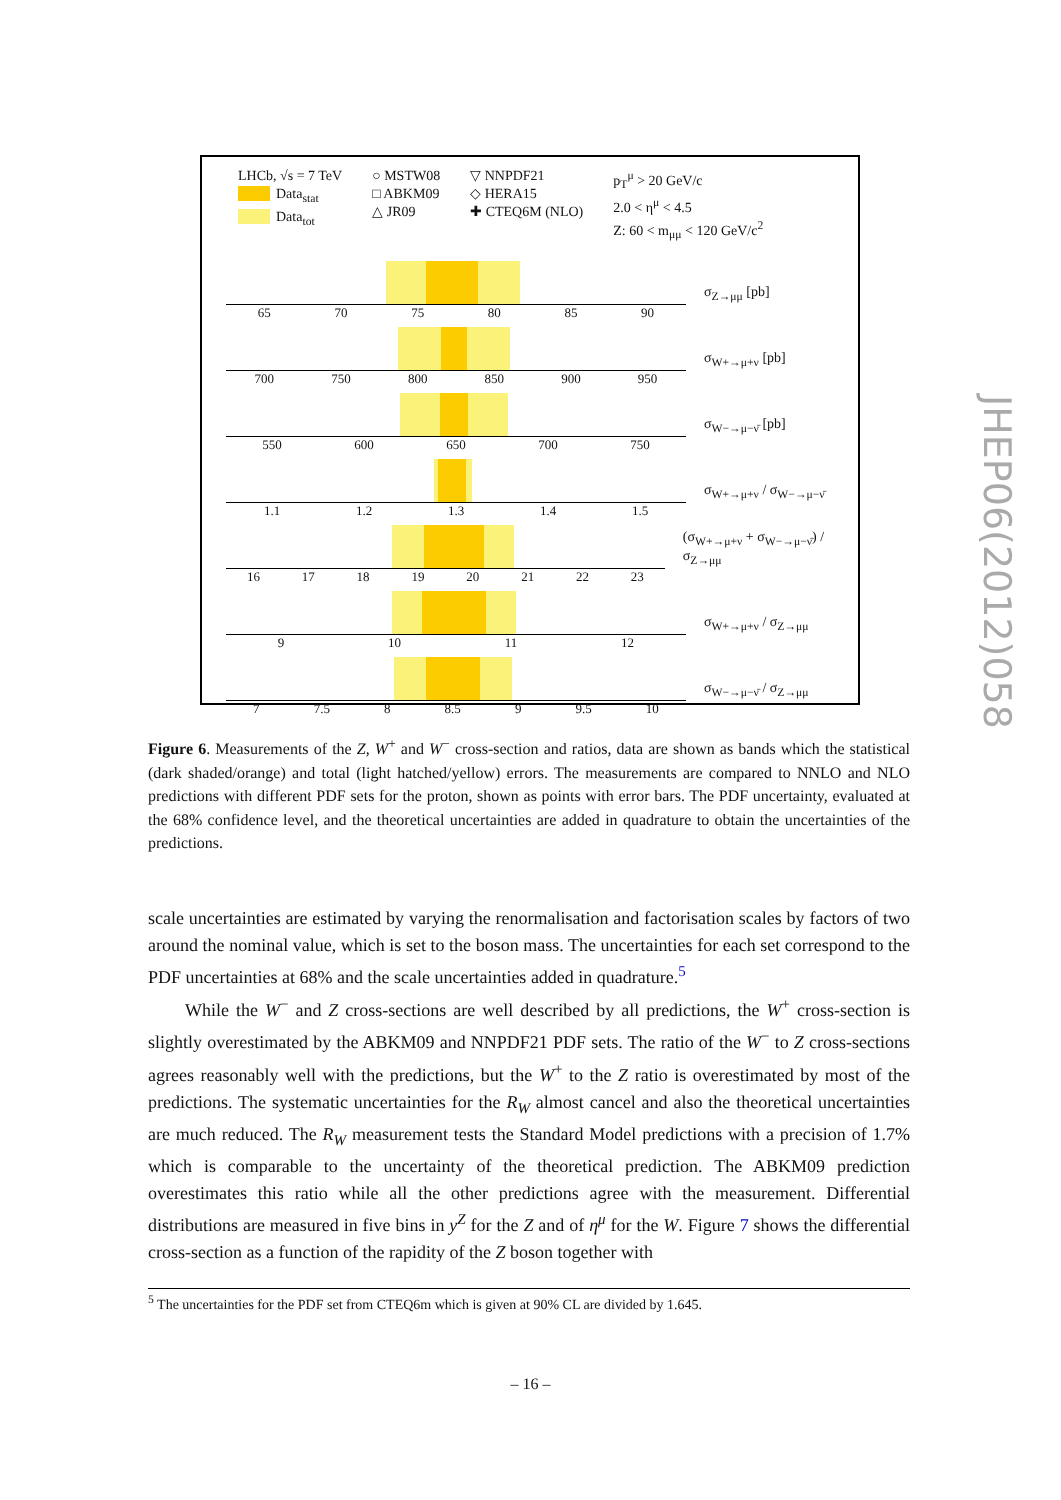LHCb, √s = 7 TeV
Data<sub>stat</sub>
Data<sub>tot</sub>
○ MSTW08
□ ABKM09
△ JR09
▽ NNPDF21
◇ HERA15
✚ CTEQ6M (NLO)
p<sub>T</sub><sup>μ</sup> > 20 GeV/c
2.0 < η<sup>μ</sup> < 4.5
Z: 60 < m<sub>μμ</sub> < 120 GeV/c<sup>2</sup>
65 70 75 80 85 90
σ<sub>Z→μμ</sub> [pb]
700 750 800 850 900 950
σ<sub>W+→μ+ν</sub> [pb]
550 600 650 700 750
σ<sub>W−→μ−ν̄</sub> [pb]
1.1 1.2 1.3 1.4 1.5
σ<sub>W+→μ+ν</sub> / σ<sub>W−→μ−ν̄</sub>
16 17 18 19 20 21 22 23
(σ<sub>W+→μ+ν</sub> + σ<sub>W−→μ−ν̄</sub>) / σ<sub>Z→μμ</sub>
9 10 11 12
σ<sub>W+→μ+ν</sub> / σ<sub>Z→μμ</sub>
7 7.5 8 8.5 9 9.5 10
σ<sub>W−→μ−ν̄</sub> / σ<sub>Z→μμ</sub>
Figure 6. Measurements of the Z, W<sup>+</sup> and W<sup>−</sup> cross-section and ratios, data are shown as bands which the statistical (dark shaded/orange) and total (light hatched/yellow) errors. The measurements are compared to NNLO and NLO predictions with different PDF sets for the proton, shown as points with error bars. The PDF uncertainty, evaluated at the 68% confidence level, and the theoretical uncertainties are added in quadrature to obtain the uncertainties of the predictions.
scale uncertainties are estimated by varying the renormalisation and factorisation scales by factors of two around the nominal value, which is set to the boson mass. The uncertainties for each set correspond to the PDF uncertainties at 68% and the scale uncertainties added in quadrature.<sup>5</sup>
While the W<sup>−</sup> and Z cross-sections are well described by all predictions, the W<sup>+</sup> cross-section is slightly overestimated by the ABKM09 and NNPDF21 PDF sets. The ratio of the W<sup>−</sup> to Z cross-sections agrees reasonably well with the predictions, but the W<sup>+</sup> to the Z ratio is overestimated by most of the predictions. The systematic uncertainties for the R<sub>W</sub> almost cancel and also the theoretical uncertainties are much reduced. The R<sub>W</sub> measurement tests the Standard Model predictions with a precision of 1.7% which is comparable to the uncertainty of the theoretical prediction. The ABKM09 prediction overestimates this ratio while all the other predictions agree with the measurement. Differential distributions are measured in five bins in y<sup>Z</sup> for the Z and of η<sup>μ</sup> for the W. Figure 7 shows the differential cross-section as a function of the rapidity of the Z boson together with
<sup>5</sup> The uncertainties for the PDF set from CTEQ6m which is given at 90% CL are divided by 1.645.
– 16 –
JHEP06(2012)058